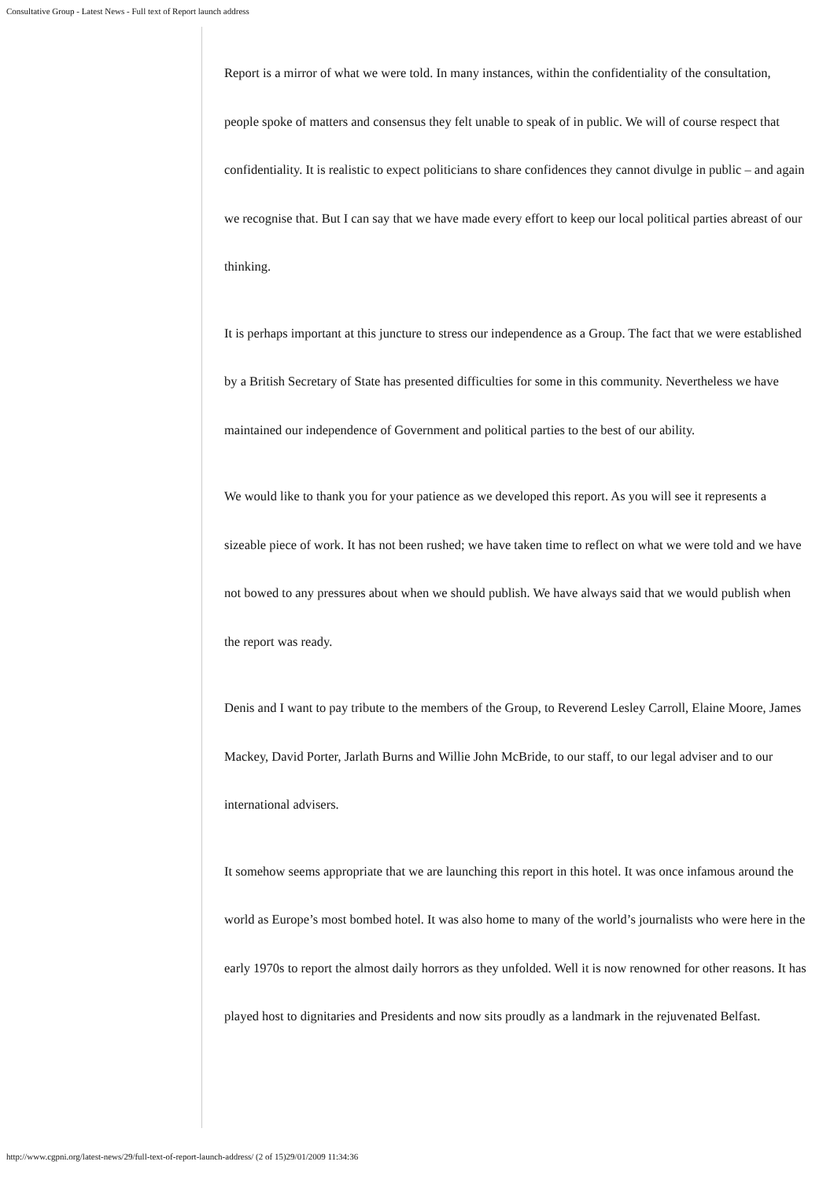Consultative Group - Latest News - Full text of Report launch address
Report is a mirror of what we were told. In many instances, within the confidentiality of the consultation, people spoke of matters and consensus they felt unable to speak of in public. We will of course respect that confidentiality. It is realistic to expect politicians to share confidences they cannot divulge in public – and again we recognise that. But I can say that we have made every effort to keep our local political parties abreast of our thinking.
It is perhaps important at this juncture to stress our independence as a Group. The fact that we were established by a British Secretary of State has presented difficulties for some in this community. Nevertheless we have maintained our independence of Government and political parties to the best of our ability.
We would like to thank you for your patience as we developed this report. As you will see it represents a sizeable piece of work. It has not been rushed; we have taken time to reflect on what we were told and we have not bowed to any pressures about when we should publish. We have always said that we would publish when the report was ready.
Denis and I want to pay tribute to the members of the Group, to Reverend Lesley Carroll, Elaine Moore, James Mackey, David Porter, Jarlath Burns and Willie John McBride, to our staff, to our legal adviser and to our international advisers.
It somehow seems appropriate that we are launching this report in this hotel. It was once infamous around the world as Europe’s most bombed hotel. It was also home to many of the world’s journalists who were here in the early 1970s to report the almost daily horrors as they unfolded. Well it is now renowned for other reasons. It has played host to dignitaries and Presidents and now sits proudly as a landmark in the rejuvenated Belfast.
http://www.cgpni.org/latest-news/29/full-text-of-report-launch-address/ (2 of 15)29/01/2009 11:34:36